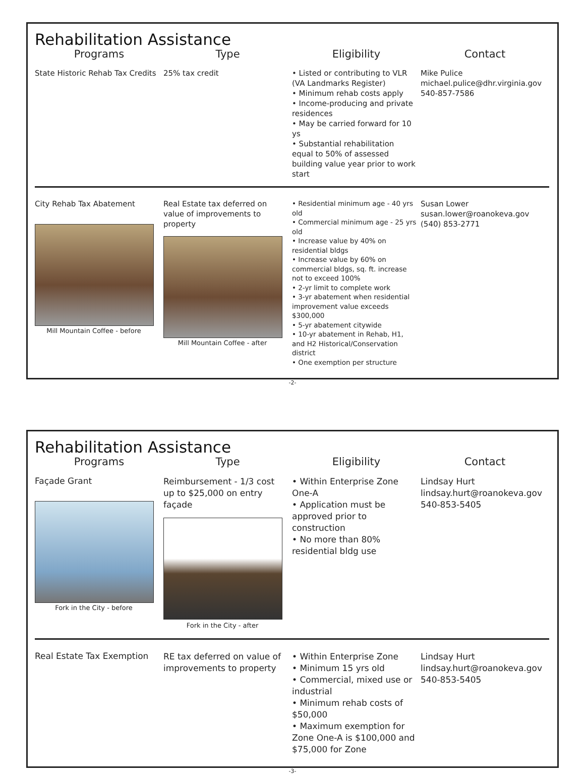Rehabilitation Assistance
| Programs | Type | Eligibility | Contact |
| --- | --- | --- | --- |
| State Historic Rehab Tax Credits | 25% tax credit | • Listed or contributing to VLR (VA Landmarks Register) • Minimum rehab costs apply • Income-producing and private residences • May be carried forward for 10 ys • Substantial rehabilitation equal to 50% of assessed building value year prior to work start | Mike Pulice michael.pulice@dhr.virginia.gov 540-857-7586 |
| City Rehab Tax Abatement Mill Mountain Coffee - before | Real Estate tax deferred on value of improvements to property Mill Mountain Coffee - after | • Residential minimum age - 40 yrs old • Commercial minimum age - 25 yrs old • Increase value by 40% on residential bldgs • Increase value by 60% on commercial bldgs, sq. ft. increase not to exceed 100% • 2-yr limit to complete work • 3-yr abatement when residential improvement value exceeds $300,000 • 5-yr abatement citywide • 10-yr abatement in Rehab, H1, and H2 Historical/Conservation district • One exemption per structure | Susan Lower susan.lower@roanokeva.gov (540) 853-2771 |
-2-
Rehabilitation Assistance
| Programs | Type | Eligibility | Contact |
| --- | --- | --- | --- |
| Façade Grant Fork in the City - before | Reimbursement - 1/3 cost up to $25,000 on entry façade Fork in the City - after | • Within Enterprise Zone One-A • Application must be approved prior to construction • No more than 80% residential bldg use | Lindsay Hurt lindsay.hurt@roanokeva.gov 540-853-5405 |
| Real Estate Tax Exemption | RE tax deferred on value of improvements to property | • Within Enterprise Zone • Minimum 15 yrs old • Commercial, mixed use or industrial • Minimum rehab costs of $50,000 • Maximum exemption for Zone One-A is $100,000 and $75,000 for Zone | Lindsay Hurt lindsay.hurt@roanokeva.gov 540-853-5405 |
-3-